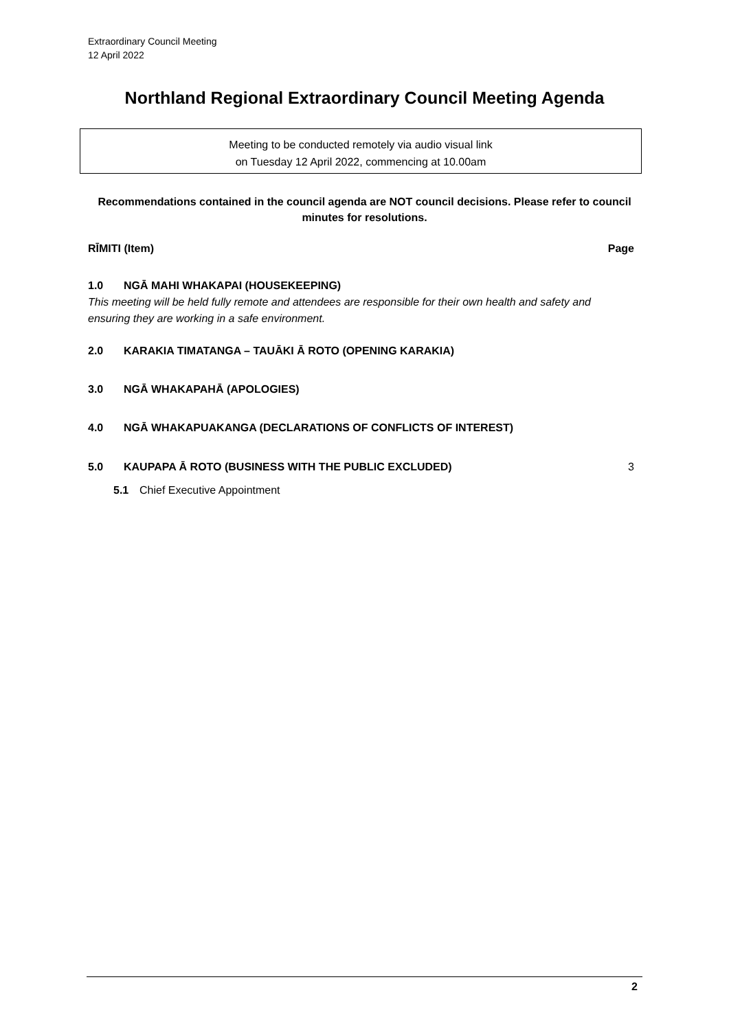Extraordinary Council Meeting
12 April 2022
Northland Regional Extraordinary Council Meeting Agenda
Meeting to be conducted remotely via audio visual link
on Tuesday 12 April 2022, commencing at 10.00am
Recommendations contained in the council agenda are NOT council decisions. Please refer to council minutes for resolutions.
RĪMITI (Item) Page
1.0 NGĀ MAHI WHAKAPAI (HOUSEKEEPING)
This meeting will be held fully remote and attendees are responsible for their own health and safety and ensuring they are working in a safe environment.
2.0 KARAKIA TIMATANGA – TAUĀKI Ā ROTO (OPENING KARAKIA)
3.0 NGĀ WHAKAPAHĀ (APOLOGIES)
4.0 NGĀ WHAKAPUAKANGA (DECLARATIONS OF CONFLICTS OF INTEREST)
5.0 KAUPAPA Ā ROTO (BUSINESS WITH THE PUBLIC EXCLUDED) 3
5.1 Chief Executive Appointment
2